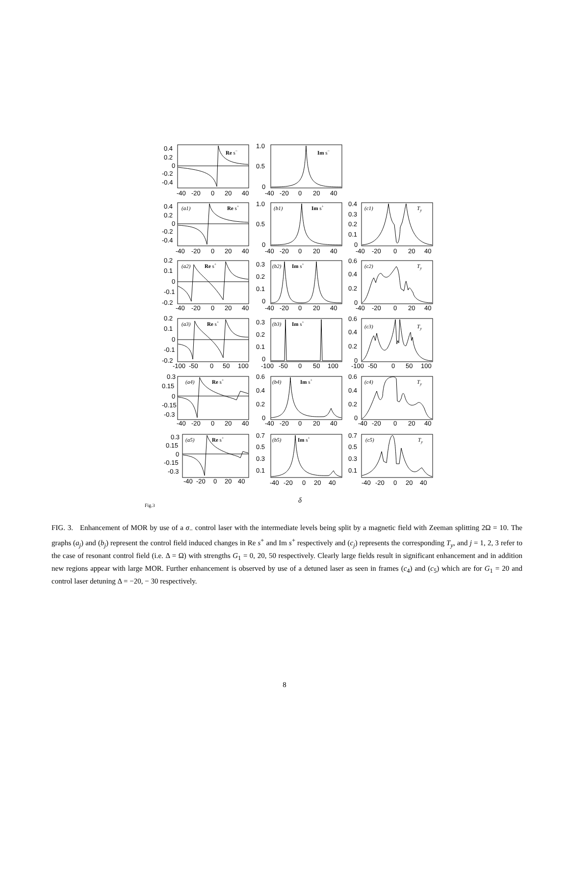0.4
0.2
0
-0.2
-0.4
-40
-20
0
20
40
Re s−
1.0
0.5
0
-40
-20
0
20
40
Im s−
0.4
0.2
0
-0.2
-0.4
-40
-20
0
20
40
(a1)
Re s+
1.0
0.5
0
-40
-20
0
20
40
(b1)
Im s+
0.4
0.3
0.2
0.1
0
-40
-20
0
20
40
(c1)
Ty
0.2
0.1
0
-0.1
-0.2
-40
-20
0
20
40
(a2)
Re s+
0.3
0.2
0.1
0
-40
-20
0
20
40
(b2)
Im s+
0.6
0.4
0.2
0
-40
-20
0
20
40
(c2)
Ty
0.2
0.1
0
-0.1
-0.2
-100
-50
0
50
100
(a3)
Re s+
0.3
0.2
0.1
0
-100
-50
0
50
100
(b3)
Im s+
0.6
0.4
0.2
0
-100
-50
0
50
100
(c3)
Ty
0.3
0.15
0
-0.15
-0.3
-40
-20
0
20
40
(a4)
Re s+
0.6
0.4
0.2
0
-40
-20
0
20
40
(b4)
Im s+
0.6
0.4
0.2
0
-40
-20
0
20
40
(c4)
Ty
0.3
0.15
0
-0.15
-0.3
-40
-20
0
20
40
(a5)
Re s+
0.7
0.5
0.3
0.1
-40
-20
0
20
40
(b5)
Im s+
0.7
0.5
0.3
0.1
-40
-20
0
20
40
(c5)
Ty
δ
Fig.3
FIG. 3. Enhancement of MOR by use of a σ<sub>−</sub> control laser with the intermediate levels being split by a magnetic field with Zeeman splitting 2Ω = 10. The graphs (a<sub>j</sub>) and (b<sub>j</sub>) represent the control field induced changes in Re s<sup>+</sup> and Im s<sup>+</sup> respectively and (c<sub>j</sub>) represents the corresponding T<sub>y</sub>, and j = 1, 2, 3 refer to the case of resonant control field (i.e. Δ = Ω) with strengths G<sub>1</sub> = 0, 20, 50 respectively. Clearly large fields result in significant enhancement and in addition new regions appear with large MOR. Further enhancement is observed by use of a detuned laser as seen in frames (c<sub>4</sub>) and (c<sub>5</sub>) which are for G<sub>1</sub> = 20 and control laser detuning Δ = −20, − 30 respectively.
8